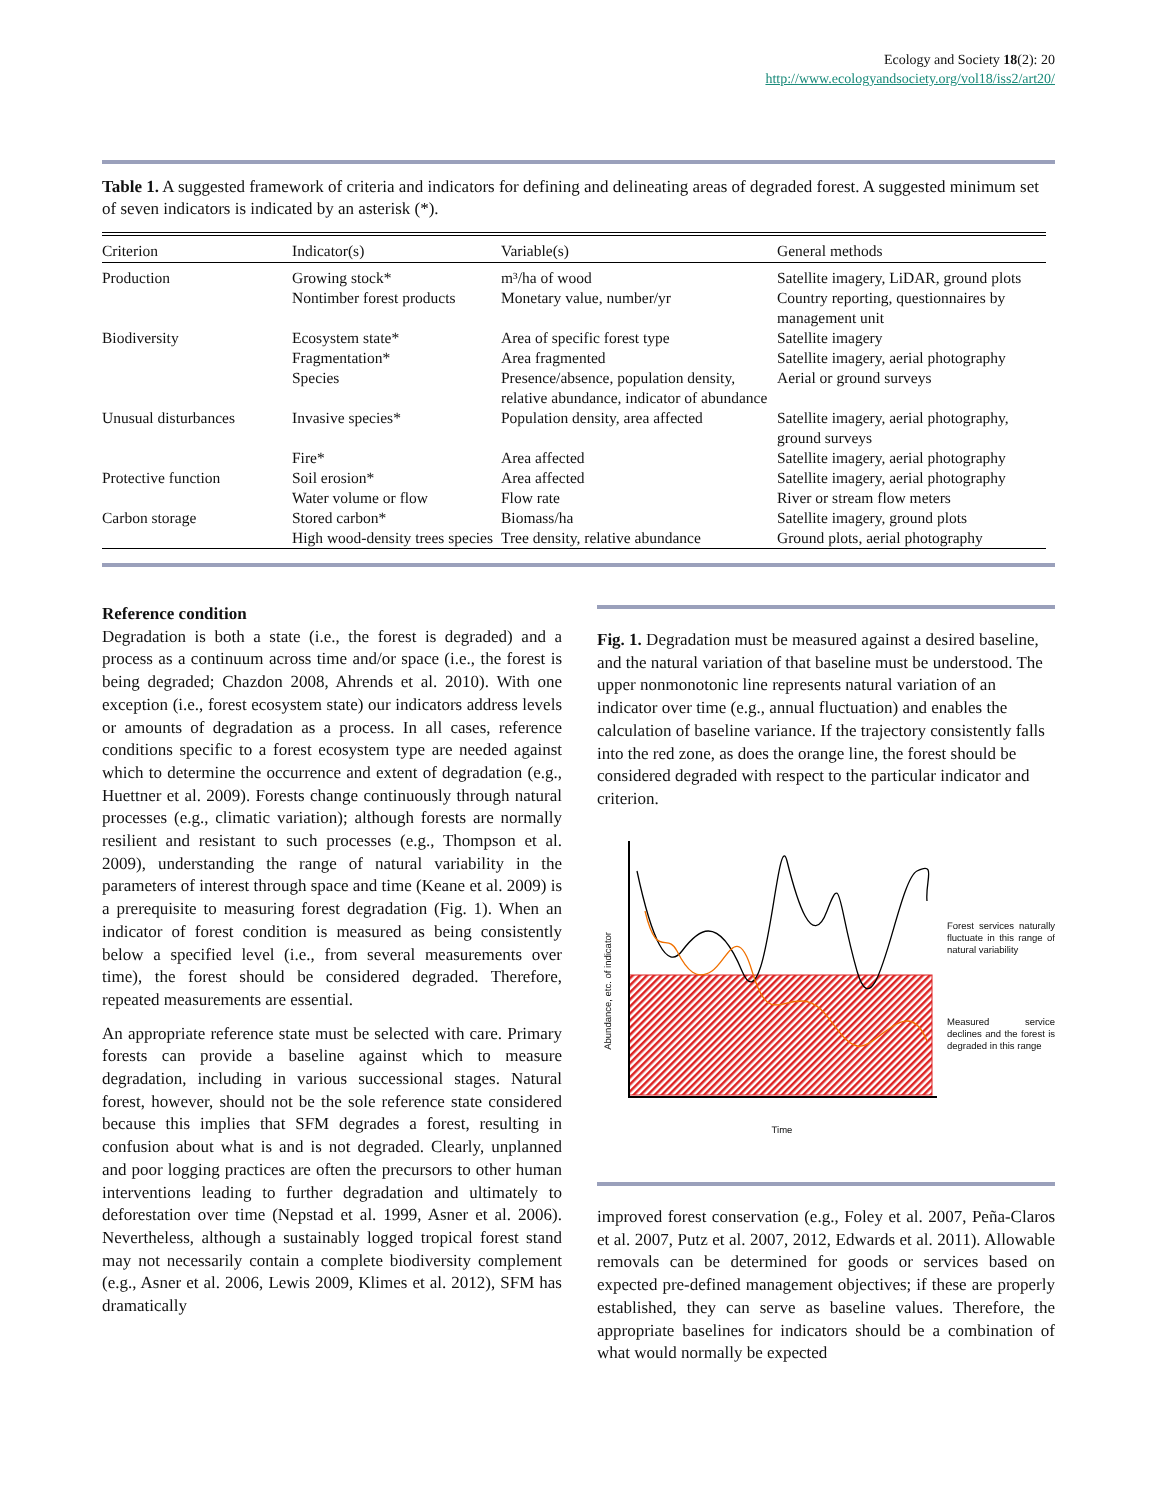Ecology and Society 18(2): 20
http://www.ecologyandsociety.org/vol18/iss2/art20/
Table 1. A suggested framework of criteria and indicators for defining and delineating areas of degraded forest. A suggested minimum set of seven indicators is indicated by an asterisk (*).
| Criterion | Indicator(s) | Variable(s) | General methods |
| --- | --- | --- | --- |
| Production | Growing stock* | m³/ha of wood | Satellite imagery, LiDAR, ground plots |
| | Nontimber forest products | Monetary value, number/yr | Country reporting, questionnaires by management unit |
| Biodiversity | Ecosystem state* | Area of specific forest type | Satellite imagery |
| | Fragmentation* | Area fragmented | Satellite imagery, aerial photography |
| | Species | Presence/absence, population density, relative abundance, indicator of abundance | Aerial or ground surveys |
| Unusual disturbances | Invasive species* | Population density, area affected | Satellite imagery, aerial photography, ground surveys |
| | Fire* | Area affected | Satellite imagery, aerial photography |
| Protective function | Soil erosion* | Area affected | Satellite imagery, aerial photography |
| | Water volume or flow | Flow rate | River or stream flow meters |
| Carbon storage | Stored carbon* | Biomass/ha | Satellite imagery, ground plots |
| | High wood-density trees species | Tree density, relative abundance | Ground plots, aerial photography |
Reference condition
Degradation is both a state (i.e., the forest is degraded) and a process as a continuum across time and/or space (i.e., the forest is being degraded; Chazdon 2008, Ahrends et al. 2010). With one exception (i.e., forest ecosystem state) our indicators address levels or amounts of degradation as a process. In all cases, reference conditions specific to a forest ecosystem type are needed against which to determine the occurrence and extent of degradation (e.g., Huettner et al. 2009). Forests change continuously through natural processes (e.g., climatic variation); although forests are normally resilient and resistant to such processes (e.g., Thompson et al. 2009), understanding the range of natural variability in the parameters of interest through space and time (Keane et al. 2009) is a prerequisite to measuring forest degradation (Fig. 1). When an indicator of forest condition is measured as being consistently below a specified level (i.e., from several measurements over time), the forest should be considered degraded. Therefore, repeated measurements are essential.
An appropriate reference state must be selected with care. Primary forests can provide a baseline against which to measure degradation, including in various successional stages. Natural forest, however, should not be the sole reference state considered because this implies that SFM degrades a forest, resulting in confusion about what is and is not degraded. Clearly, unplanned and poor logging practices are often the precursors to other human interventions leading to further degradation and ultimately to deforestation over time (Nepstad et al. 1999, Asner et al. 2006). Nevertheless, although a sustainably logged tropical forest stand may not necessarily contain a complete biodiversity complement (e.g., Asner et al. 2006, Lewis 2009, Klimes et al. 2012), SFM has dramatically
Fig. 1. Degradation must be measured against a desired baseline, and the natural variation of that baseline must be understood. The upper nonmonotonic line represents natural variation of an indicator over time (e.g., annual fluctuation) and enables the calculation of baseline variance. If the trajectory consistently falls into the red zone, as does the orange line, the forest should be considered degraded with respect to the particular indicator and criterion.
Abundance, etc. of indicator
Time
Forest services naturally fluctuate in this range of natural variability
Measured service declines and the forest is degraded in this range
improved forest conservation (e.g., Foley et al. 2007, Peña-Claros et al. 2007, Putz et al. 2007, 2012, Edwards et al. 2011). Allowable removals can be determined for goods or services based on expected pre-defined management objectives; if these are properly established, they can serve as baseline values. Therefore, the appropriate baselines for indicators should be a combination of what would normally be expected